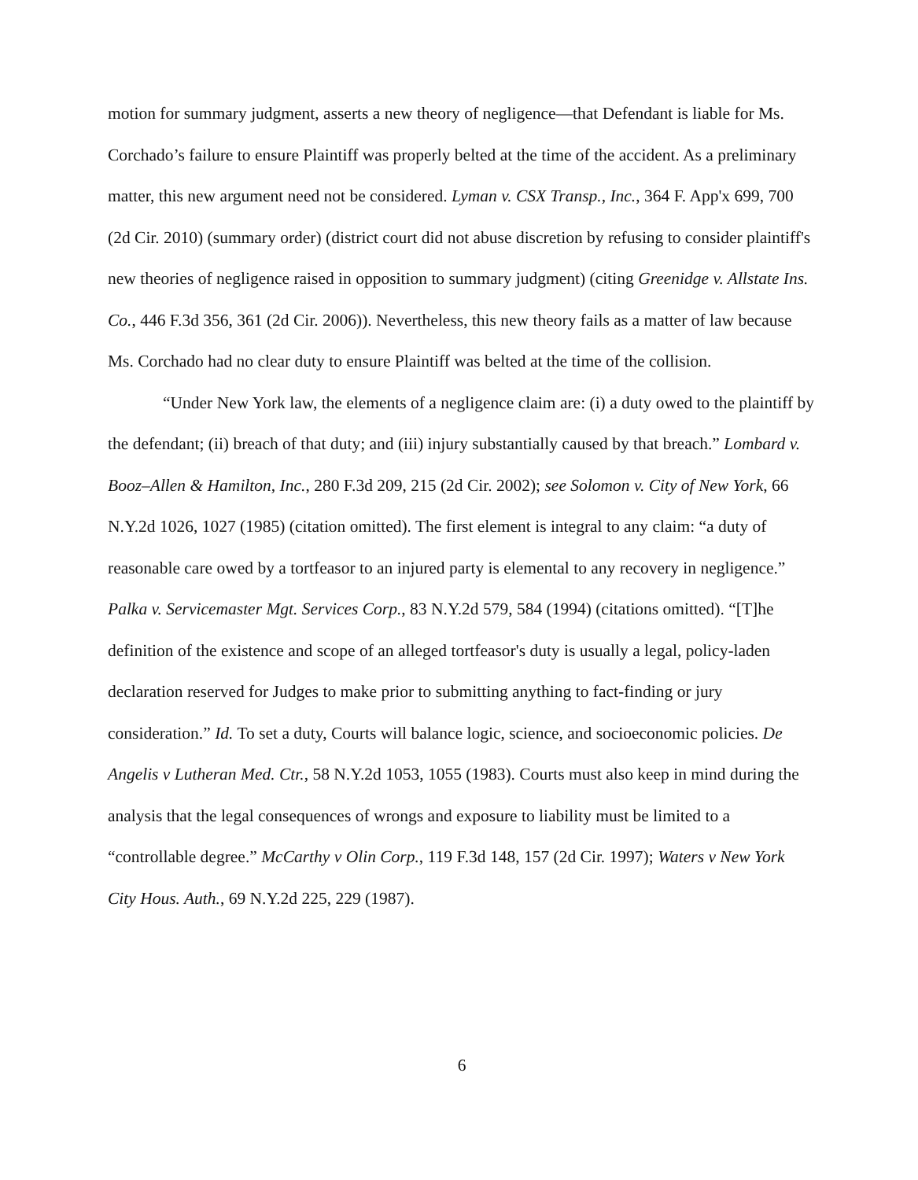motion for summary judgment, asserts a new theory of negligence—that Defendant is liable for Ms. Corchado’s failure to ensure Plaintiff was properly belted at the time of the accident. As a preliminary matter, this new argument need not be considered. Lyman v. CSX Transp., Inc., 364 F. App'x 699, 700 (2d Cir. 2010) (summary order) (district court did not abuse discretion by refusing to consider plaintiff's new theories of negligence raised in opposition to summary judgment) (citing Greenidge v. Allstate Ins. Co., 446 F.3d 356, 361 (2d Cir. 2006)). Nevertheless, this new theory fails as a matter of law because Ms. Corchado had no clear duty to ensure Plaintiff was belted at the time of the collision.
“Under New York law, the elements of a negligence claim are: (i) a duty owed to the plaintiff by the defendant; (ii) breach of that duty; and (iii) injury substantially caused by that breach.” Lombard v. Booz–Allen & Hamilton, Inc., 280 F.3d 209, 215 (2d Cir. 2002); see Solomon v. City of New York, 66 N.Y.2d 1026, 1027 (1985) (citation omitted). The first element is integral to any claim: “a duty of reasonable care owed by a tortfeasor to an injured party is elemental to any recovery in negligence.” Palka v. Servicemaster Mgt. Services Corp., 83 N.Y.2d 579, 584 (1994) (citations omitted). “[T]he definition of the existence and scope of an alleged tortfeasor's duty is usually a legal, policy-laden declaration reserved for Judges to make prior to submitting anything to fact-finding or jury consideration.” Id. To set a duty, Courts will balance logic, science, and socioeconomic policies. De Angelis v Lutheran Med. Ctr., 58 N.Y.2d 1053, 1055 (1983). Courts must also keep in mind during the analysis that the legal consequences of wrongs and exposure to liability must be limited to a “controllable degree.” McCarthy v Olin Corp., 119 F.3d 148, 157 (2d Cir. 1997); Waters v New York City Hous. Auth., 69 N.Y.2d 225, 229 (1987).
6